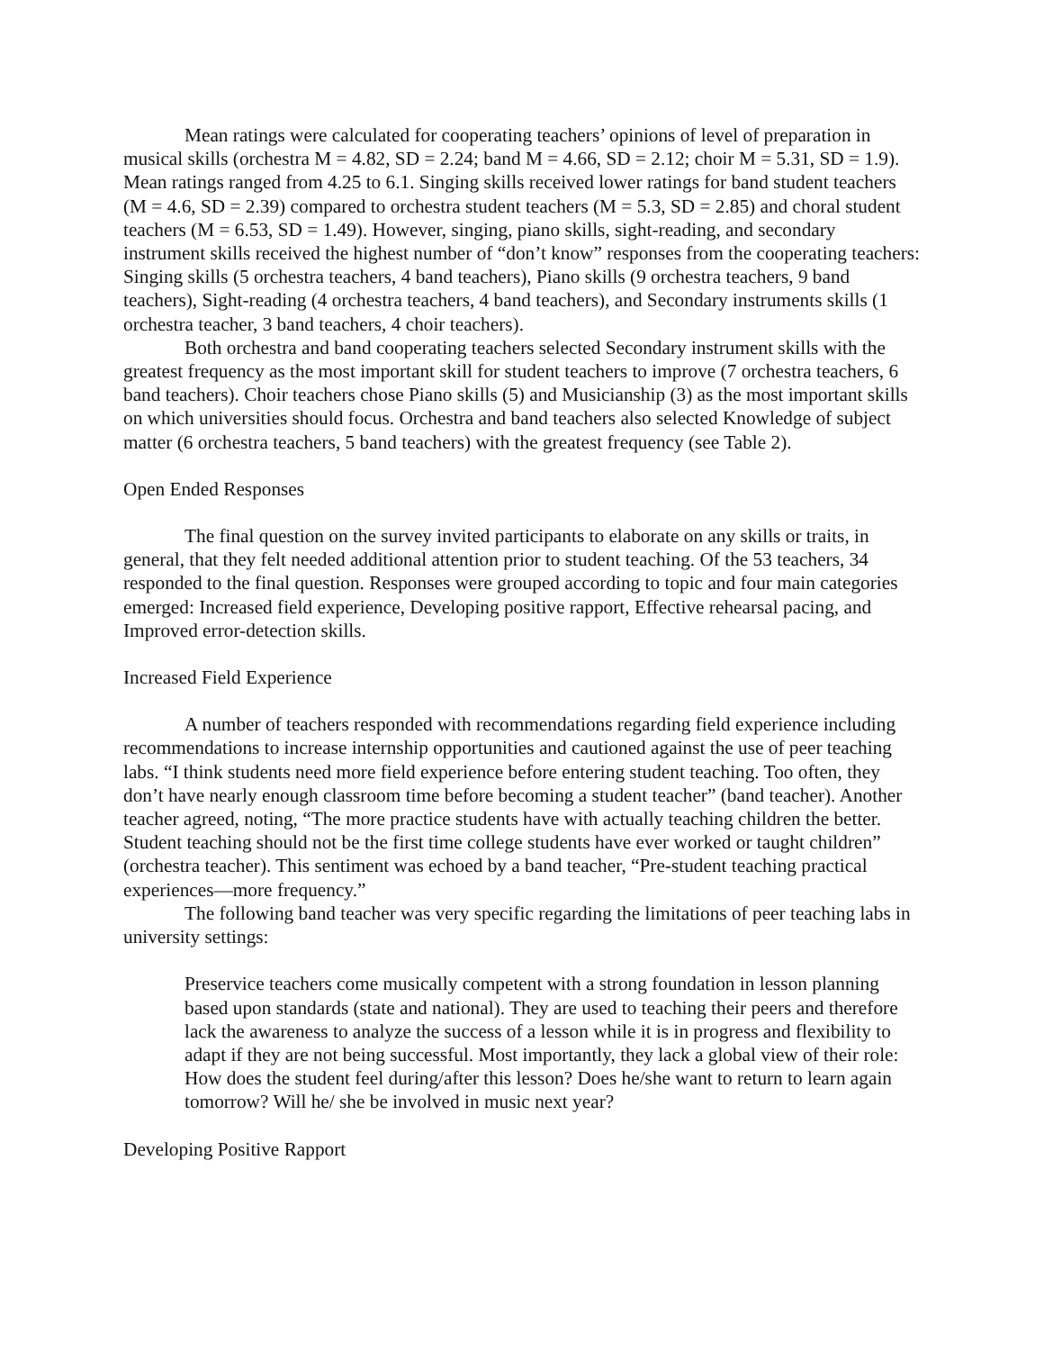Mean ratings were calculated for cooperating teachers’ opinions of level of preparation in musical skills (orchestra M = 4.82, SD = 2.24; band M = 4.66, SD = 2.12; choir M = 5.31, SD = 1.9). Mean ratings ranged from 4.25 to 6.1. Singing skills received lower ratings for band student teachers (M = 4.6, SD = 2.39) compared to orchestra student teachers (M = 5.3, SD = 2.85) and choral student teachers (M = 6.53, SD = 1.49). However, singing, piano skills, sight-reading, and secondary instrument skills received the highest number of “don’t know” responses from the cooperating teachers: Singing skills (5 orchestra teachers, 4 band teachers), Piano skills (9 orchestra teachers, 9 band teachers), Sight-reading (4 orchestra teachers, 4 band teachers), and Secondary instruments skills (1 orchestra teacher, 3 band teachers, 4 choir teachers).
Both orchestra and band cooperating teachers selected Secondary instrument skills with the greatest frequency as the most important skill for student teachers to improve (7 orchestra teachers, 6 band teachers). Choir teachers chose Piano skills (5) and Musicianship (3) as the most important skills on which universities should focus. Orchestra and band teachers also selected Knowledge of subject matter (6 orchestra teachers, 5 band teachers) with the greatest frequency (see Table 2).
Open Ended Responses
The final question on the survey invited participants to elaborate on any skills or traits, in general, that they felt needed additional attention prior to student teaching. Of the 53 teachers, 34 responded to the final question. Responses were grouped according to topic and four main categories emerged: Increased field experience, Developing positive rapport, Effective rehearsal pacing, and Improved error-detection skills.
Increased Field Experience
A number of teachers responded with recommendations regarding field experience including recommendations to increase internship opportunities and cautioned against the use of peer teaching labs. “I think students need more field experience before entering student teaching. Too often, they don’t have nearly enough classroom time before becoming a student teacher” (band teacher). Another teacher agreed, noting, “The more practice students have with actually teaching children the better. Student teaching should not be the first time college students have ever worked or taught children” (orchestra teacher). This sentiment was echoed by a band teacher, “Pre-student teaching practical experiences—more frequency.”
The following band teacher was very specific regarding the limitations of peer teaching labs in university settings:
Preservice teachers come musically competent with a strong foundation in lesson planning based upon standards (state and national). They are used to teaching their peers and therefore lack the awareness to analyze the success of a lesson while it is in progress and flexibility to adapt if they are not being successful. Most importantly, they lack a global view of their role: How does the student feel during/after this lesson? Does he/she want to return to learn again tomorrow? Will he/ she be involved in music next year?
Developing Positive Rapport